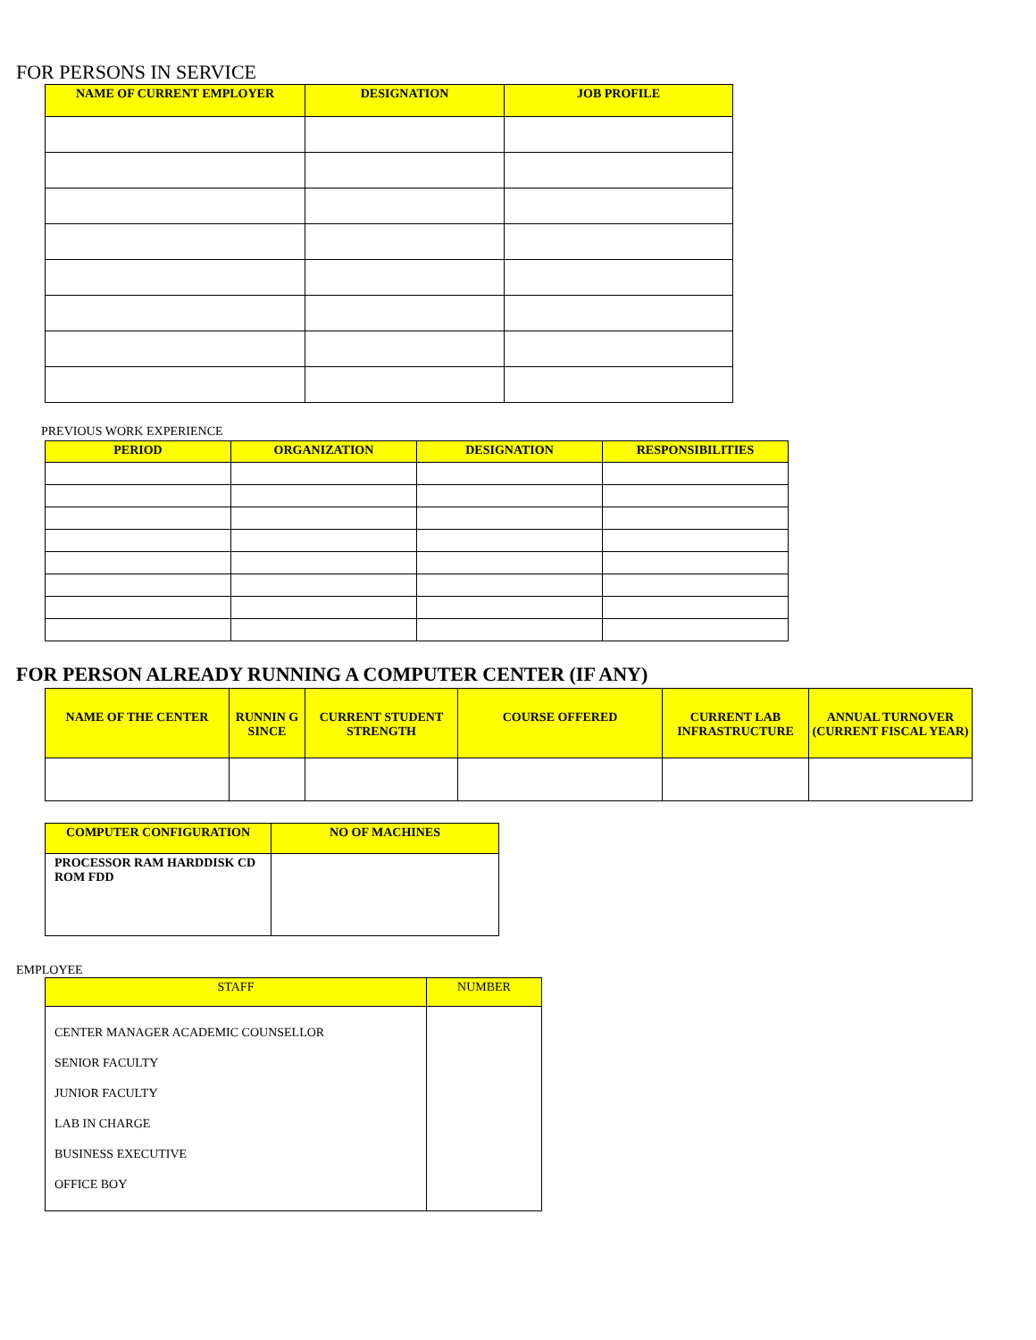FOR PERSONS IN SERVICE
| NAME OF CURRENT EMPLOYER | DESIGNATION | JOB PROFILE |
| --- | --- | --- |
PREVIOUS WORK EXPERIENCE
| PERIOD | ORGANIZATION | DESIGNATION | RESPONSIBILITIES |
| --- | --- | --- | --- |
FOR PERSON ALREADY RUNNING A COMPUTER CENTER (IF ANY)
| NAME OF THE CENTER | RUNNIN G SINCE | CURRENT STUDENT STRENGTH | COURSE OFFERED | CURRENT LAB INFRASTRUCTURE | ANNUAL TURNOVER (CURRENT FISCAL YEAR) |
| --- | --- | --- | --- | --- | --- |
| COMPUTER CONFIGURATION | NO OF MACHINES |
| --- | --- |
| PROCESSOR RAM HARDDISK CD ROM FDD | |
EMPLOYEE
| STAFF | NUMBER |
| --- | --- |
| CENTER MANAGER ACADEMIC COUNSELLOR SENIOR FACULTY JUNIOR FACULTY LAB IN CHARGE BUSINESS EXECUTIVE OFFICE BOY | |